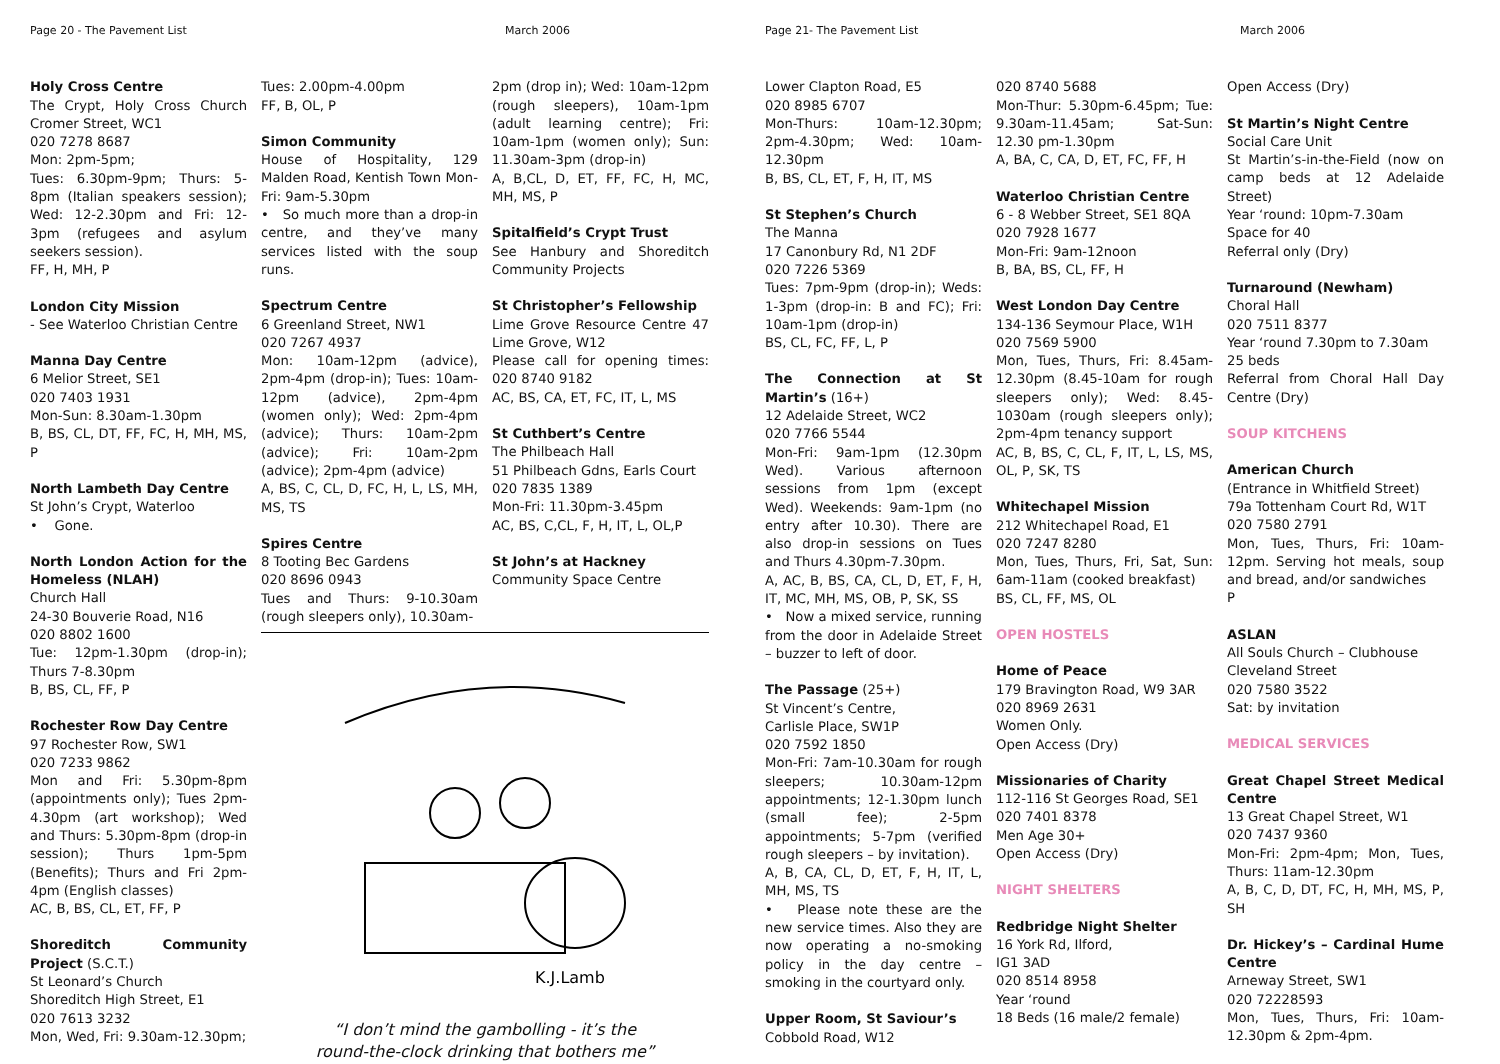Page 20 - The Pavement List March 2006
Holy Cross Centre
The Crypt, Holy Cross Church Cromer Street, WC1
020 7278 8687
Mon: 2pm-5pm;
Tues: 6.30pm-9pm; Thurs: 5-8pm (Italian speakers session); Wed: 12-2.30pm and Fri: 12-3pm (refugees and asylum seekers session).
FF, H, MH, P
London City Mission
- See Waterloo Christian Centre
Manna Day Centre
6 Melior Street, SE1
020 7403 1931
Mon-Sun: 8.30am-1.30pm
B, BS, CL, DT, FF, FC, H, MH, MS, P
North Lambeth Day Centre
St John’s Crypt, Waterloo
• Gone.
North London Action for the Homeless (NLAH)
Church Hall
24-30 Bouverie Road, N16
020 8802 1600
Tue: 12pm-1.30pm (drop-in); Thurs 7-8.30pm
B, BS, CL, FF, P
Rochester Row Day Centre
97 Rochester Row, SW1
020 7233 9862
Mon and Fri: 5.30pm-8pm (appointments only); Tues 2pm-4.30pm (art workshop); Wed and Thurs: 5.30pm-8pm (drop-in session); Thurs 1pm-5pm (Benefits); Thurs and Fri 2pm-4pm (English classes)
AC, B, BS, CL, ET, FF, P
Shoreditch Community Project (S.C.T.)
St Leonard’s Church
Shoreditch High Street, E1
020 7613 3232
Mon, Wed, Fri: 9.30am-12.30pm;
Tues: 2.00pm-4.00pm
FF, B, OL, P
Simon Community
House of Hospitality, 129 Malden Road, Kentish Town Mon-Fri: 9am-5.30pm
• So much more than a drop-in centre, and they’ve many services listed with the soup runs.
Spectrum Centre
6 Greenland Street, NW1
020 7267 4937
Mon: 10am-12pm (advice), 2pm-4pm (drop-in); Tues: 10am-12pm (advice), 2pm-4pm (women only); Wed: 2pm-4pm (advice); Thurs: 10am-2pm (advice); Fri: 10am-2pm (advice); 2pm-4pm (advice)
A, BS, C, CL, D, FC, H, L, LS, MH, MS, TS
Spires Centre
8 Tooting Bec Gardens
020 8696 0943
Tues and Thurs: 9-10.30am (rough sleepers only), 10.30am-
2pm (drop in); Wed: 10am-12pm (rough sleepers), 10am-1pm (adult learning centre); Fri: 10am-1pm (women only); Sun: 11.30am-3pm (drop-in)
A, B,CL, D, ET, FF, FC, H, MC, MH, MS, P
Spitalfield’s Crypt Trust
See Hanbury and Shoreditch Community Projects
St Christopher’s Fellowship
Lime Grove Resource Centre 47 Lime Grove, W12
Please call for opening times: 020 8740 9182
AC, BS, CA, ET, FC, IT, L, MS
St Cuthbert’s Centre
The Philbeach Hall
51 Philbeach Gdns, Earls Court
020 7835 1389
Mon-Fri: 11.30pm-3.45pm
AC, BS, C,CL, F, H, IT, L, OL,P
St John’s at Hackney
Community Space Centre
K.J.Lamb
“I don’t mind the gambolling - it’s the
round-the-clock drinking that bothers me”
Page 21- The Pavement List March 2006
Lower Clapton Road, E5
020 8985 6707
Mon-Thurs: 10am-12.30pm; 2pm-4.30pm; Wed: 10am-12.30pm
B, BS, CL, ET, F, H, IT, MS
St Stephen’s Church
The Manna
17 Canonbury Rd, N1 2DF
020 7226 5369
Tues: 7pm-9pm (drop-in); Weds: 1-3pm (drop-in: B and FC); Fri: 10am-1pm (drop-in)
BS, CL, FC, FF, L, P
The Connection at St Martin’s (16+)
12 Adelaide Street, WC2
020 7766 5544
Mon-Fri: 9am-1pm (12.30pm Wed). Various afternoon sessions from 1pm (except Wed). Weekends: 9am-1pm (no entry after 10.30). There are also drop-in sessions on Tues and Thurs 4.30pm-7.30pm.
A, AC, B, BS, CA, CL, D, ET, F, H, IT, MC, MH, MS, OB, P, SK, SS
• Now a mixed service, running from the door in Adelaide Street – buzzer to left of door.
The Passage (25+)
St Vincent’s Centre,
Carlisle Place, SW1P
020 7592 1850
Mon-Fri: 7am-10.30am for rough sleepers; 10.30am-12pm appointments; 12-1.30pm lunch (small fee); 2-5pm appointments; 5-7pm (verified rough sleepers – by invitation).
A, B, CA, CL, D, ET, F, H, IT, L, MH, MS, TS
• Please note these are the new service times. Also they are now operating a no-smoking policy in the day centre – smoking in the courtyard only.
Upper Room, St Saviour’s
Cobbold Road, W12
020 8740 5688
Mon-Thur: 5.30pm-6.45pm; Tue: 9.30am-11.45am; Sat-Sun: 12.30 pm-1.30pm
A, BA, C, CA, D, ET, FC, FF, H
Waterloo Christian Centre
6 - 8 Webber Street, SE1 8QA
020 7928 1677
Mon-Fri: 9am-12noon
B, BA, BS, CL, FF, H
West London Day Centre
134-136 Seymour Place, W1H
020 7569 5900
Mon, Tues, Thurs, Fri: 8.45am-12.30pm (8.45-10am for rough sleepers only); Wed: 8.45-1030am (rough sleepers only); 2pm-4pm tenancy support
AC, B, BS, C, CL, F, IT, L, LS, MS, OL, P, SK, TS
Whitechapel Mission
212 Whitechapel Road, E1
020 7247 8280
Mon, Tues, Thurs, Fri, Sat, Sun: 6am-11am (cooked breakfast)
BS, CL, FF, MS, OL
OPEN HOSTELS
Home of Peace
179 Bravington Road, W9 3AR
020 8969 2631
Women Only.
Open Access (Dry)
Missionaries of Charity
112-116 St Georges Road, SE1
020 7401 8378
Men Age 30+
Open Access (Dry)
NIGHT SHELTERS
Redbridge Night Shelter
16 York Rd, Ilford,
IG1 3AD
020 8514 8958
Year ‘round
18 Beds (16 male/2 female)
Open Access (Dry)
St Martin’s Night Centre
Social Care Unit
St Martin’s-in-the-Field (now on camp beds at 12 Adelaide Street)
Year ‘round: 10pm-7.30am
Space for 40
Referral only (Dry)
Turnaround (Newham)
Choral Hall
020 7511 8377
Year ‘round 7.30pm to 7.30am
25 beds
Referral from Choral Hall Day Centre (Dry)
SOUP KITCHENS
American Church
(Entrance in Whitfield Street)
79a Tottenham Court Rd, W1T
020 7580 2791
Mon, Tues, Thurs, Fri: 10am-12pm. Serving hot meals, soup and bread, and/or sandwiches
P
ASLAN
All Souls Church – Clubhouse
Cleveland Street
020 7580 3522
Sat: by invitation
MEDICAL SERVICES
Great Chapel Street Medical Centre
13 Great Chapel Street, W1
020 7437 9360
Mon-Fri: 2pm-4pm; Mon, Tues, Thurs: 11am-12.30pm
A, B, C, D, DT, FC, H, MH, MS, P, SH
Dr. Hickey’s – Cardinal Hume Centre
Arneway Street, SW1
020 72228593
Mon, Tues, Thurs, Fri: 10am-12.30pm & 2pm-4pm.